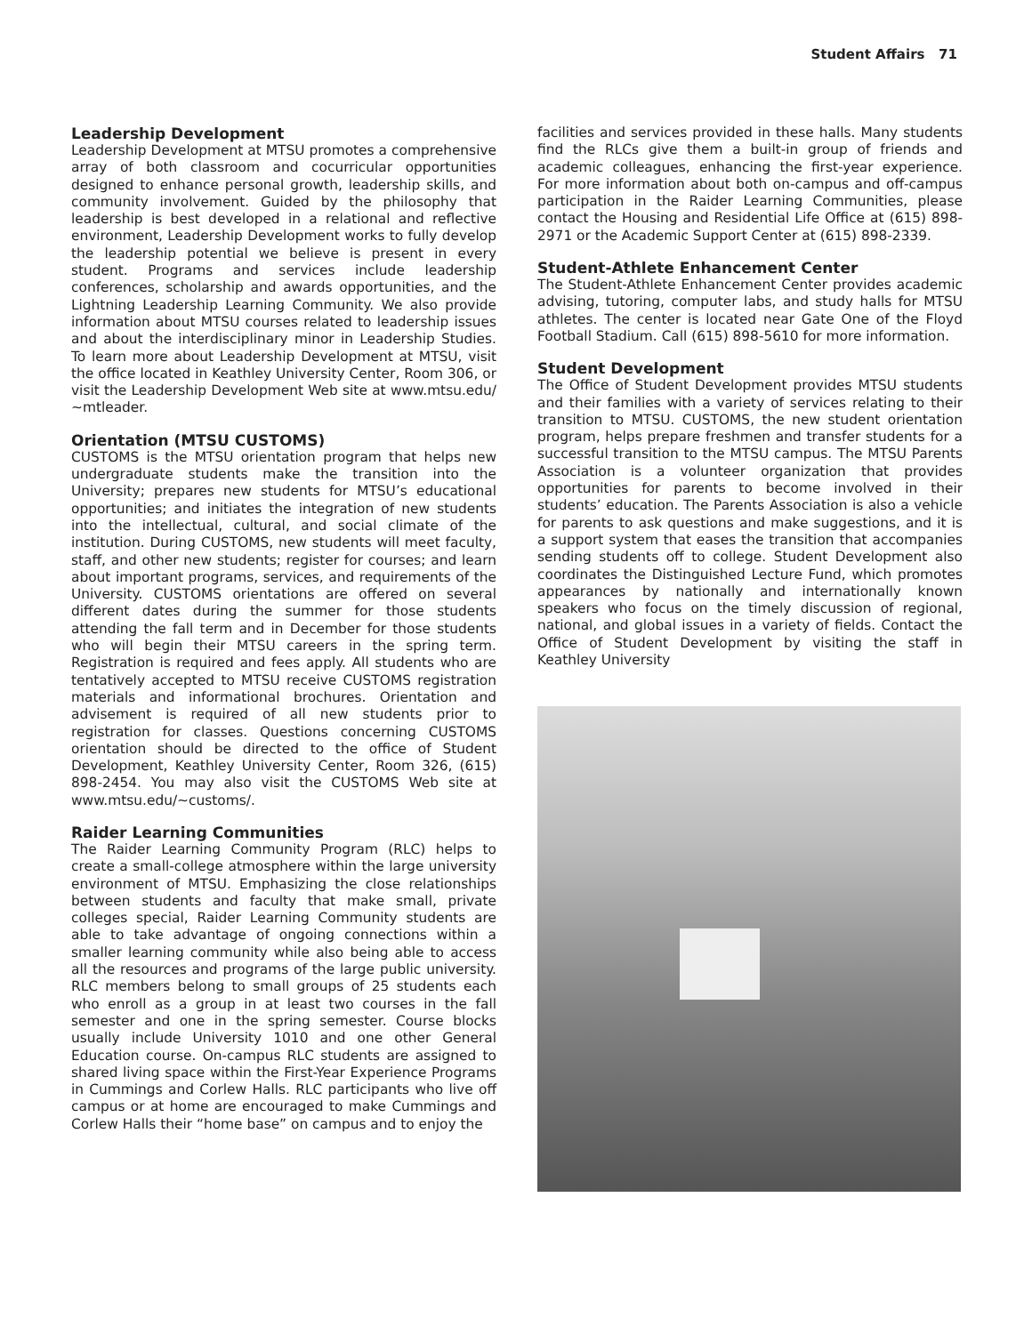Student Affairs 71
Leadership Development
Leadership Development at MTSU promotes a comprehensive array of both classroom and cocurricular opportunities designed to enhance personal growth, leadership skills, and community involvement. Guided by the philosophy that leadership is best developed in a relational and reflective environment, Leadership Development works to fully develop the leadership potential we believe is present in every student. Programs and services include leadership conferences, scholarship and awards opportunities, and the Lightning Leadership Learning Community. We also provide information about MTSU courses related to leadership issues and about the interdisciplinary minor in Leadership Studies. To learn more about Leadership Development at MTSU, visit the office located in Keathley University Center, Room 306, or visit the Leadership Development Web site at www.mtsu.edu/ ~mtleader.
Orientation (MTSU CUSTOMS)
CUSTOMS is the MTSU orientation program that helps new undergraduate students make the transition into the University; prepares new students for MTSU’s educational opportunities; and initiates the integration of new students into the intellectual, cultural, and social climate of the institution. During CUSTOMS, new students will meet faculty, staff, and other new students; register for courses; and learn about important programs, services, and requirements of the University. CUSTOMS orientations are offered on several different dates during the summer for those students attending the fall term and in December for those students who will begin their MTSU careers in the spring term. Registration is required and fees apply. All students who are tentatively accepted to MTSU receive CUSTOMS registration materials and informational brochures. Orientation and advisement is required of all new students prior to registration for classes. Questions concerning CUSTOMS orientation should be directed to the office of Student Development, Keathley University Center, Room 326, (615) 898-2454. You may also visit the CUSTOMS Web site at www.mtsu.edu/~customs/.
Raider Learning Communities
The Raider Learning Community Program (RLC) helps to create a small-college atmosphere within the large university environment of MTSU. Emphasizing the close relationships between students and faculty that make small, private colleges special, Raider Learning Community students are able to take advantage of ongoing connections within a smaller learning community while also being able to access all the resources and programs of the large public university. RLC members belong to small groups of 25 students each who enroll as a group in at least two courses in the fall semester and one in the spring semester. Course blocks usually include University 1010 and one other General Education course. On-campus RLC students are assigned to shared living space within the First-Year Experience Programs in Cummings and Corlew Halls. RLC participants who live off campus or at home are encouraged to make Cummings and Corlew Halls their “home base” on campus and to enjoy the
facilities and services provided in these halls. Many students find the RLCs give them a built-in group of friends and academic colleagues, enhancing the first-year experience. For more information about both on-campus and off-campus participation in the Raider Learning Communities, please contact the Housing and Residential Life Office at (615) 898-2971 or the Academic Support Center at (615) 898-2339.
Student-Athlete Enhancement Center
The Student-Athlete Enhancement Center provides academic advising, tutoring, computer labs, and study halls for MTSU athletes. The center is located near Gate One of the Floyd Football Stadium. Call (615) 898-5610 for more information.
Student Development
The Office of Student Development provides MTSU students and their families with a variety of services relating to their transition to MTSU. CUSTOMS, the new student orientation program, helps prepare freshmen and transfer students for a successful transition to the MTSU campus. The MTSU Parents Association is a volunteer organization that provides opportunities for parents to become involved in their students’ education. The Parents Association is also a vehicle for parents to ask questions and make suggestions, and it is a support system that eases the transition that accompanies sending students off to college. Student Development also coordinates the Distinguished Lecture Fund, which promotes appearances by nationally and internationally known speakers who focus on the timely discussion of regional, national, and global issues in a variety of fields. Contact the Office of Student Development by visiting the staff in Keathley University